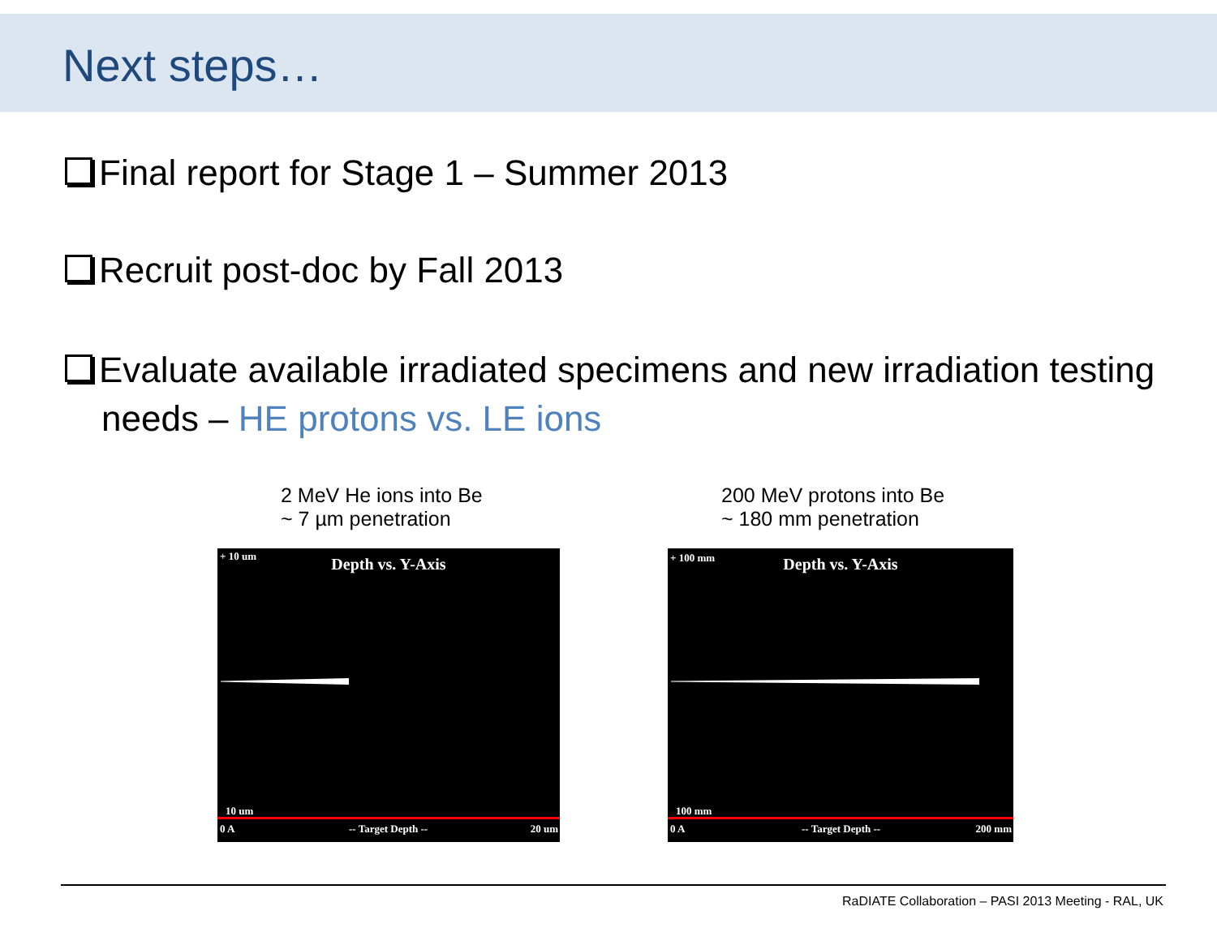Next steps…
Final report for Stage 1 – Summer 2013
Recruit post-doc by Fall 2013
Evaluate available irradiated specimens and new irradiation testing needs – HE protons vs. LE ions
2 MeV He ions into Be
~ 7 µm penetration
+ 10 um
Depth vs. Y-Axis
10 um
0 A -- Target Depth -- 20 um
200 MeV protons into Be
~ 180 mm penetration
+ 100 mm
Depth vs. Y-Axis
100 mm
0 A -- Target Depth -- 200 mm
RaDIATE Collaboration – PASI 2013 Meeting - RAL, UK